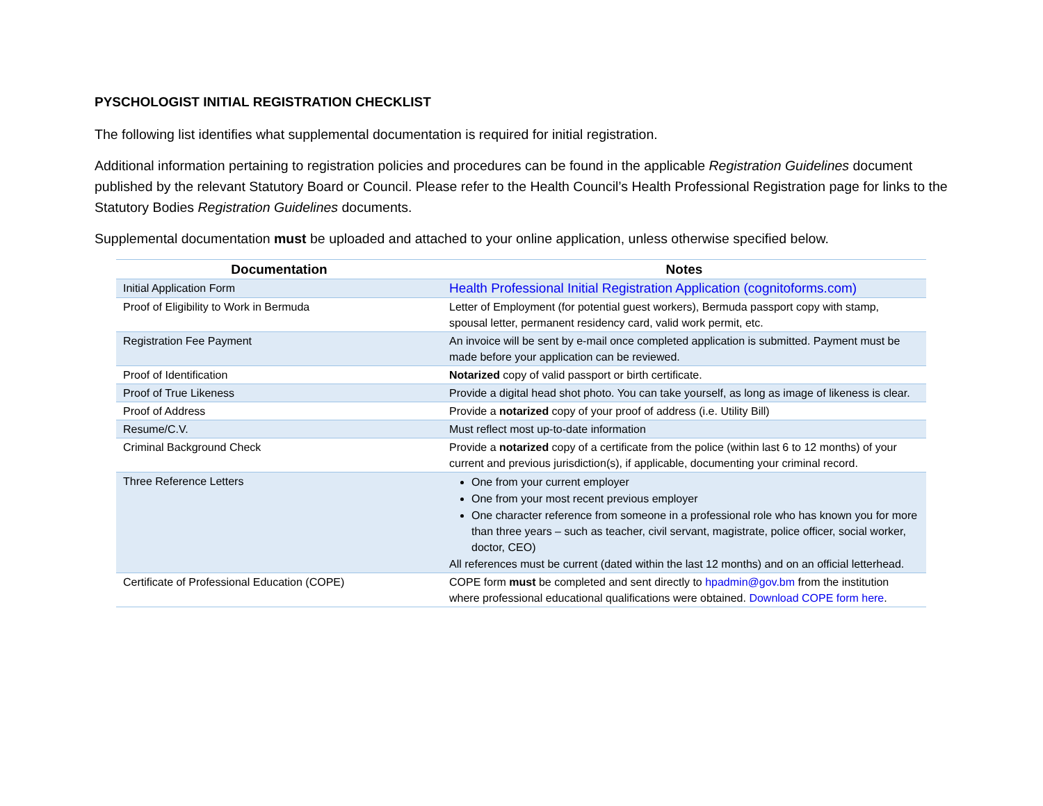PYSCHOLOGIST INITIAL REGISTRATION CHECKLIST
The following list identifies what supplemental documentation is required for initial registration.
Additional information pertaining to registration policies and procedures can be found in the applicable Registration Guidelines document published by the relevant Statutory Board or Council. Please refer to the Health Council’s Health Professional Registration page for links to the Statutory Bodies Registration Guidelines documents.
Supplemental documentation must be uploaded and attached to your online application, unless otherwise specified below.
| Documentation | Notes |
| --- | --- |
| Initial Application Form | Health Professional Initial Registration Application (cognitoforms.com) |
| Proof of Eligibility to Work in Bermuda | Letter of Employment (for potential guest workers), Bermuda passport copy with stamp, spousal letter, permanent residency card, valid work permit, etc. |
| Registration Fee Payment | An invoice will be sent by e-mail once completed application is submitted. Payment must be made before your application can be reviewed. |
| Proof of Identification | Notarized copy of valid passport or birth certificate. |
| Proof of True Likeness | Provide a digital head shot photo. You can take yourself, as long as image of likeness is clear. |
| Proof of Address | Provide a notarized copy of your proof of address (i.e. Utility Bill) |
| Resume/C.V. | Must reflect most up-to-date information |
| Criminal Background Check | Provide a notarized copy of a certificate from the police (within last 6 to 12 months) of your current and previous jurisdiction(s), if applicable, documenting your criminal record. |
| Three Reference Letters | One from your current employer One from your most recent previous employer One character reference from someone in a professional role who has known you for more than three years – such as teacher, civil servant, magistrate, police officer, social worker, doctor, CEO) All references must be current (dated within the last 12 months) and on an official letterhead. |
| Certificate of Professional Education (COPE) | COPE form must be completed and sent directly to hpadmin@gov.bm from the institution where professional educational qualifications were obtained. Download COPE form here . |